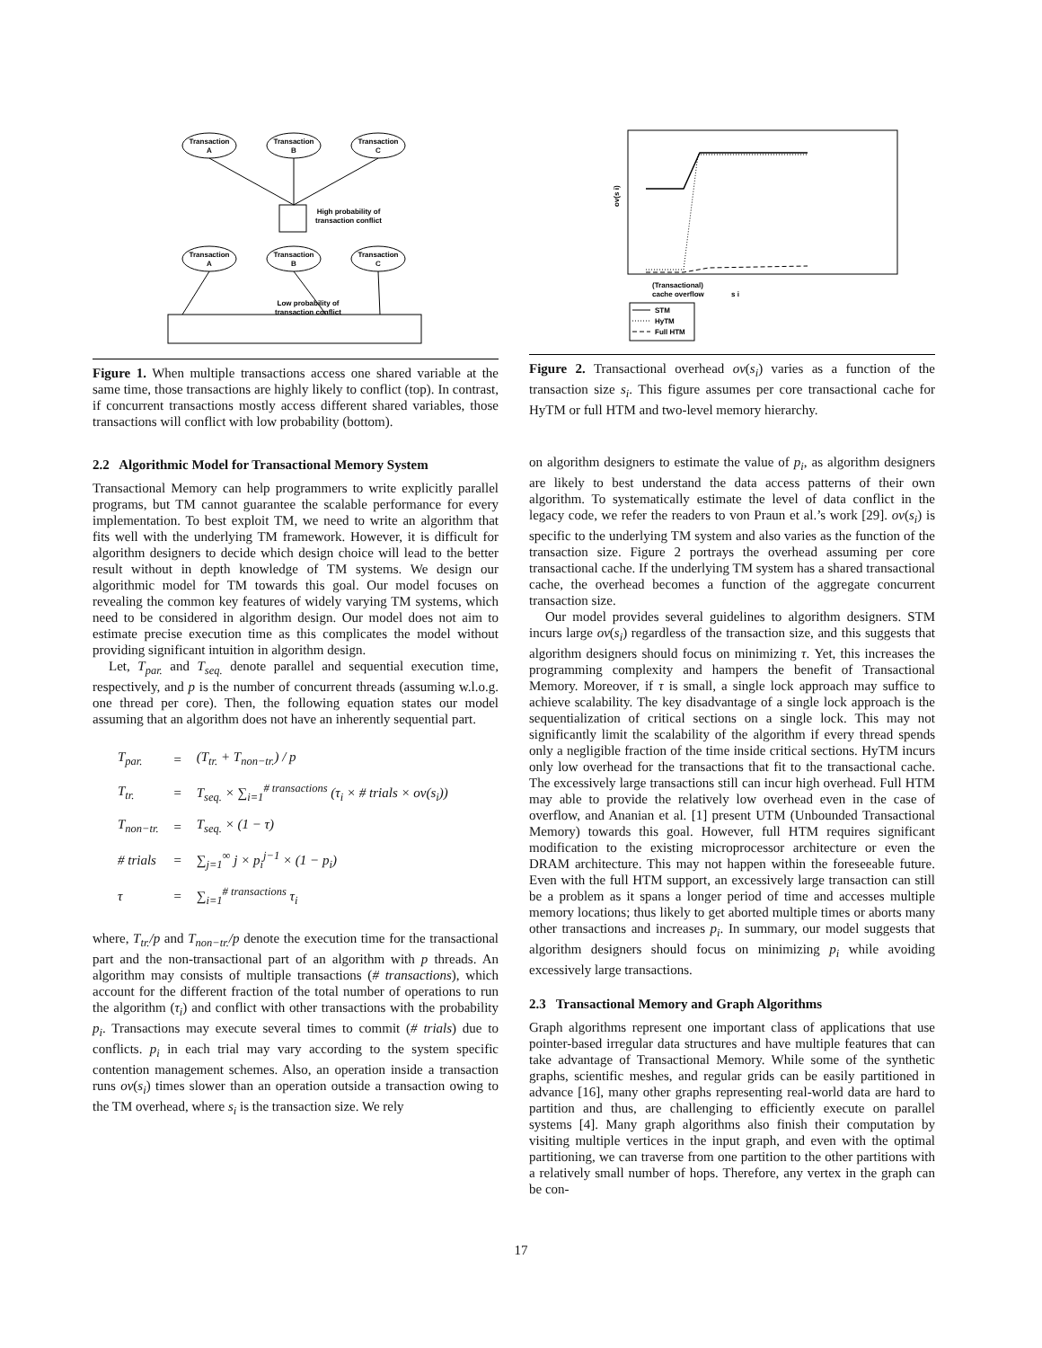Transaction
A
Transaction
B
Transaction
C
High probability of
transaction conflict
Transaction
A
Transaction
B
Transaction
C
Low probability of
transaction conflict
Figure 1. When multiple transactions access one shared variable at the same time, those transactions are highly likely to conflict (top). In contrast, if concurrent transactions mostly access different shared variables, those transactions will conflict with low probability (bottom).
2.2 Algorithmic Model for Transactional Memory System
Transactional Memory can help programmers to write explicitly parallel programs, but TM cannot guarantee the scalable performance for every implementation. To best exploit TM, we need to write an algorithm that fits well with the underlying TM framework. However, it is difficult for algorithm designers to decide which design choice will lead to the better result without in depth knowledge of TM systems. We design our algorithmic model for TM towards this goal. Our model focuses on revealing the common key features of widely varying TM systems, which need to be considered in algorithm design. Our model does not aim to estimate precise execution time as this complicates the model without providing significant intuition in algorithm design.
Let, T<sub>par.</sub> and T<sub>seq.</sub> denote parallel and sequential execution time, respectively, and p is the number of concurrent threads (assuming w.l.o.g. one thread per core). Then, the following equation states our model assuming that an algorithm does not have an inherently sequential part.
| T<sub>par.</sub> | = | (T<sub>tr.</sub> + T<sub>non−tr.</sub>) / p |
| T<sub>tr.</sub> | = | T<sub>seq.</sub> × ∑<sub>i=1</sub><sup># transactions</sup> (τ<sub>i</sub> × # trials × ov(s<sub>i</sub>)) |
| T<sub>non−tr.</sub> | = | T<sub>seq.</sub> × (1 − τ) |
| # trials | = | ∑<sub>j=1</sub><sup>∞</sup> j × p<sub>i</sub><sup>j−1</sup> × (1 − p<sub>i</sub>) |
| τ | = | ∑<sub>i=1</sub><sup># transactions</sup> τ<sub>i</sub> |
where, T<sub>tr.</sub>/p and T<sub>non−tr.</sub>/p denote the execution time for the transactional part and the non-transactional part of an algorithm with p threads. An algorithm may consists of multiple transactions (# transactions), which account for the different fraction of the total number of operations to run the algorithm (τ<sub>i</sub>) and conflict with other transactions with the probability p<sub>i</sub>. Transactions may execute several times to commit (# trials) due to conflicts. p<sub>i</sub> in each trial may vary according to the system specific contention management schemes. Also, an operation inside a transaction runs ov(s<sub>i</sub>) times slower than an operation outside a transaction owing to the TM overhead, where s<sub>i</sub> is the transaction size. We rely
ov(s i)
(Transactional)
cache overflow
s i
STM
HyTM
Full HTM
Figure 2. Transactional overhead ov(s<sub>i</sub>) varies as a function of the transaction size s<sub>i</sub>. This figure assumes per core transactional cache for HyTM or full HTM and two-level memory hierarchy.
on algorithm designers to estimate the value of p<sub>i</sub>, as algorithm designers are likely to best understand the data access patterns of their own algorithm. To systematically estimate the level of data conflict in the legacy code, we refer the readers to von Praun et al.’s work [29]. ov(s<sub>i</sub>) is specific to the underlying TM system and also varies as the function of the transaction size. Figure 2 portrays the overhead assuming per core transactional cache. If the underlying TM system has a shared transactional cache, the overhead becomes a function of the aggregate concurrent transaction size.
Our model provides several guidelines to algorithm designers. STM incurs large ov(s<sub>i</sub>) regardless of the transaction size, and this suggests that algorithm designers should focus on minimizing τ. Yet, this increases the programming complexity and hampers the benefit of Transactional Memory. Moreover, if τ is small, a single lock approach may suffice to achieve scalability. The key disadvantage of a single lock approach is the sequentialization of critical sections on a single lock. This may not significantly limit the scalability of the algorithm if every thread spends only a negligible fraction of the time inside critical sections. HyTM incurs only low overhead for the transactions that fit to the transactional cache. The excessively large transactions still can incur high overhead. Full HTM may able to provide the relatively low overhead even in the case of overflow, and Ananian et al. [1] present UTM (Unbounded Transactional Memory) towards this goal. However, full HTM requires significant modification to the existing microprocessor architecture or even the DRAM architecture. This may not happen within the foreseeable future. Even with the full HTM support, an excessively large transaction can still be a problem as it spans a longer period of time and accesses multiple memory locations; thus likely to get aborted multiple times or aborts many other transactions and increases p<sub>i</sub>. In summary, our model suggests that algorithm designers should focus on minimizing p<sub>i</sub> while avoiding excessively large transactions.
2.3 Transactional Memory and Graph Algorithms
Graph algorithms represent one important class of applications that use pointer-based irregular data structures and have multiple features that can take advantage of Transactional Memory. While some of the synthetic graphs, scientific meshes, and regular grids can be easily partitioned in advance [16], many other graphs representing real-world data are hard to partition and thus, are challenging to efficiently execute on parallel systems [4]. Many graph algorithms also finish their computation by visiting multiple vertices in the input graph, and even with the optimal partitioning, we can traverse from one partition to the other partitions with a relatively small number of hops. Therefore, any vertex in the graph can be con-
17